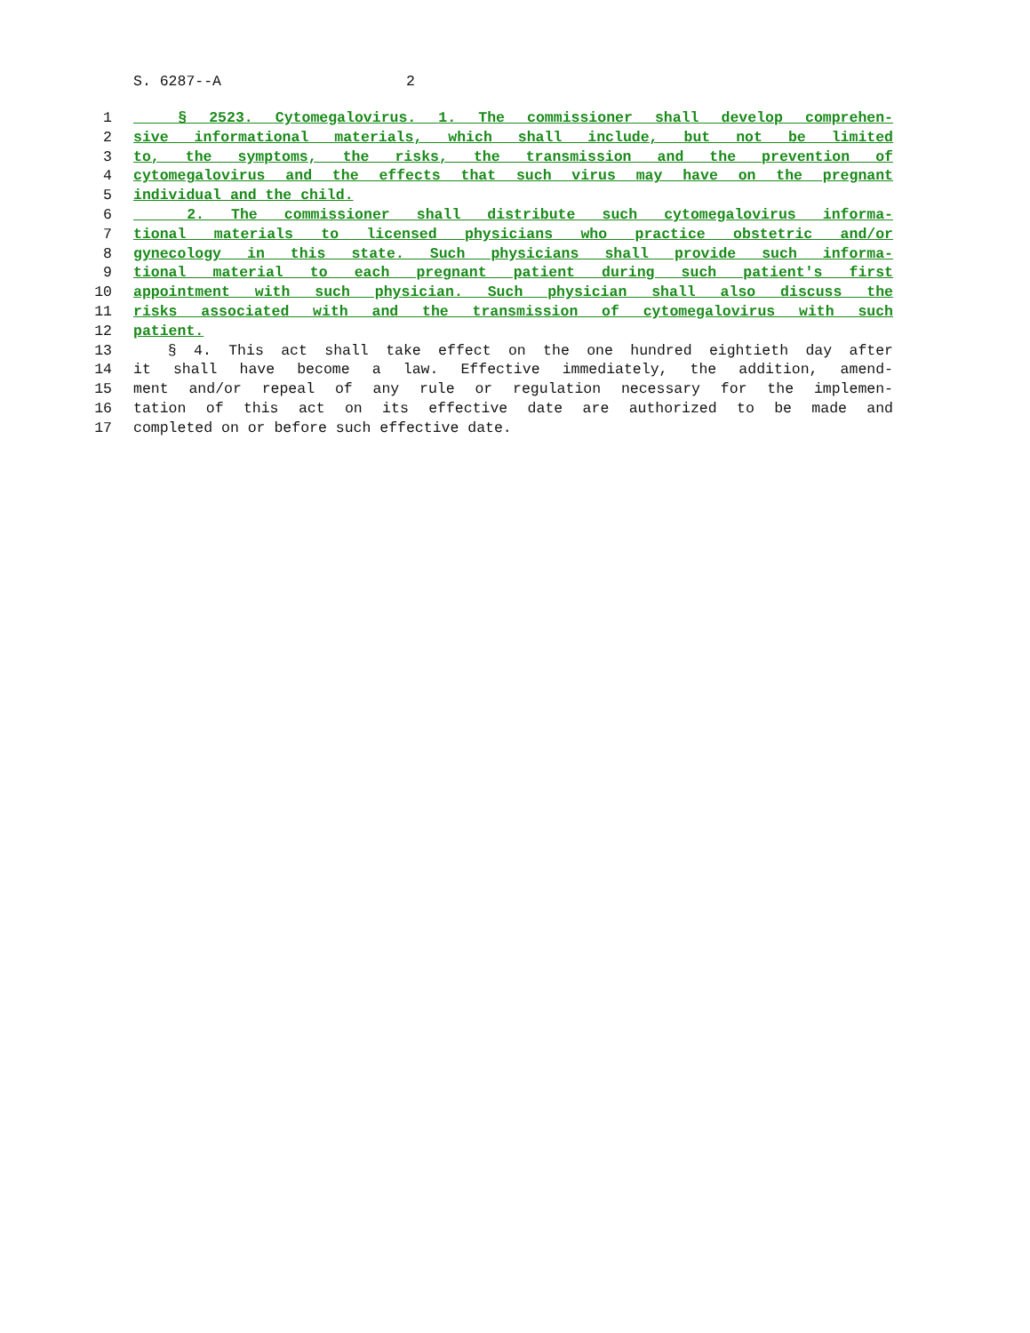S. 6287--A 2
1 § 2523. Cytomegalovirus. 1. The commissioner shall develop comprehen-
2 sive informational materials, which shall include, but not be limited
3 to, the symptoms, the risks, the transmission and the prevention of
4 cytomegalovirus and the effects that such virus may have on the pregnant
5 individual and the child.
6 2. The commissioner shall distribute such cytomegalovirus informa-
7 tional materials to licensed physicians who practice obstetric and/or
8 gynecology in this state. Such physicians shall provide such informa-
9 tional material to each pregnant patient during such patient's first
10 appointment with such physician. Such physician shall also discuss the
11 risks associated with and the transmission of cytomegalovirus with such
12 patient.
13 § 4. This act shall take effect on the one hundred eightieth day after
14 it shall have become a law. Effective immediately, the addition, amend-
15 ment and/or repeal of any rule or regulation necessary for the implemen-
16 tation of this act on its effective date are authorized to be made and
17 completed on or before such effective date.